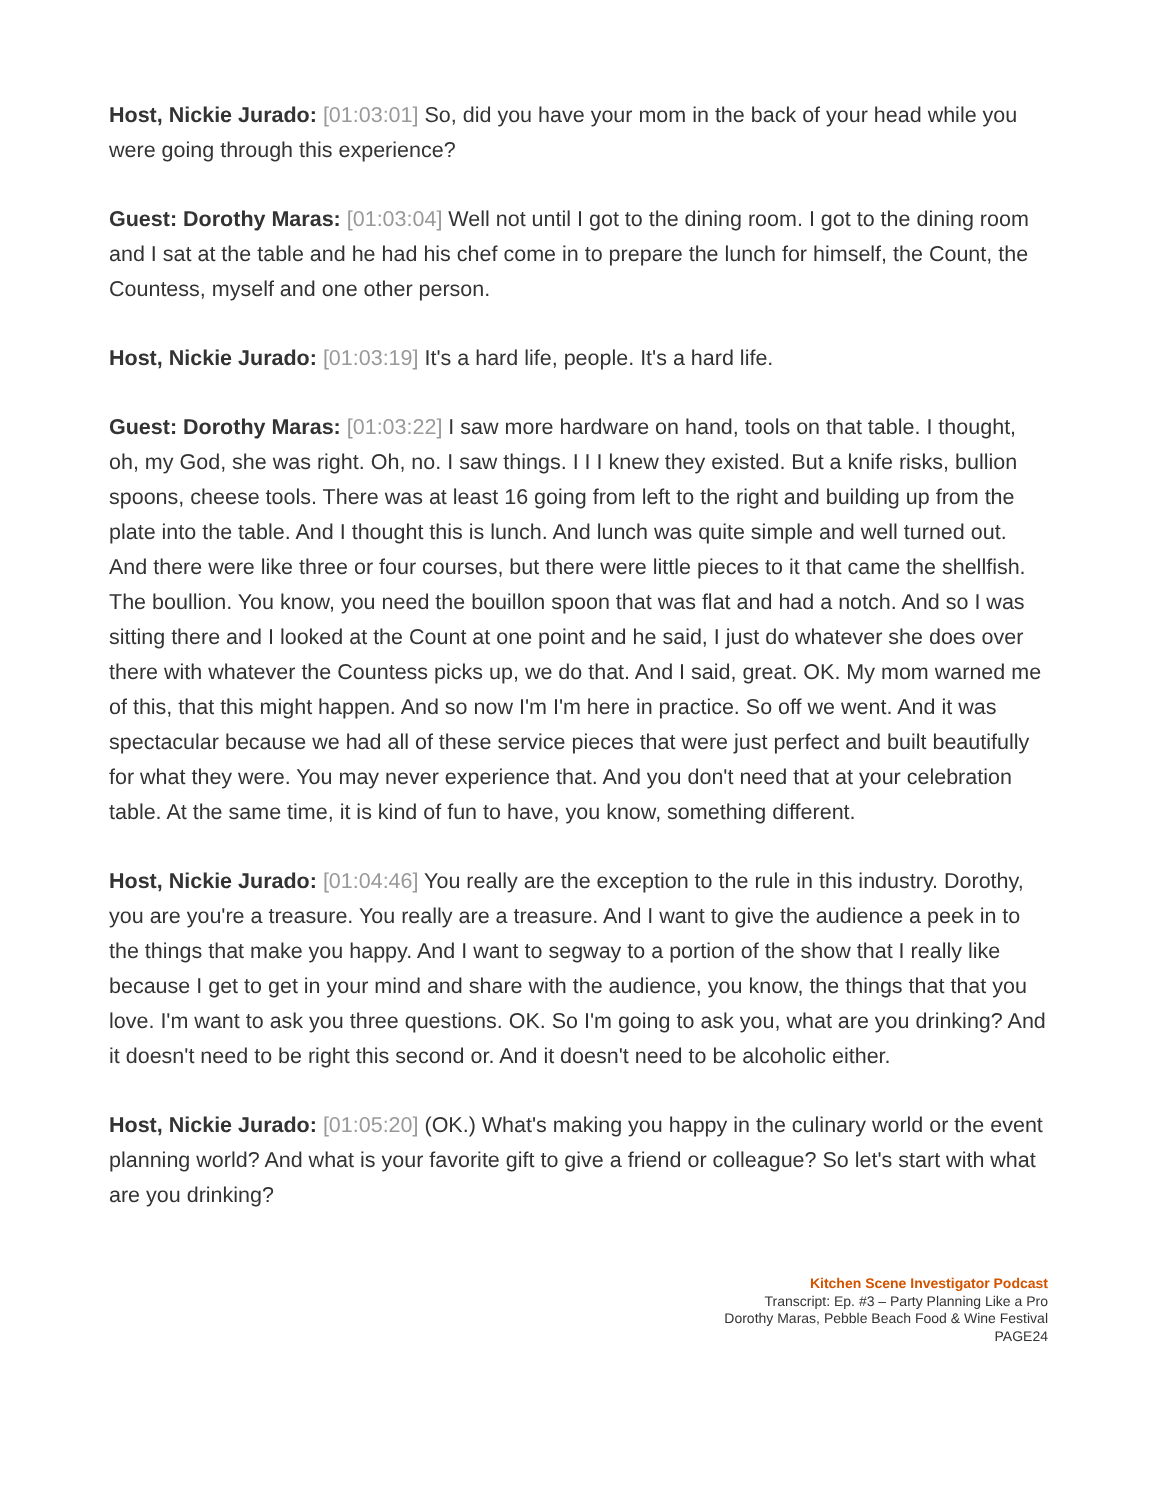Host, Nickie Jurado: [01:03:01] So, did you have your mom in the back of your head while you were going through this experience?
Guest: Dorothy Maras: [01:03:04] Well not until I got to the dining room. I got to the dining room and I sat at the table and he had his chef come in to prepare the lunch for himself, the Count, the Countess, myself and one other person.
Host, Nickie Jurado: [01:03:19] It's a hard life, people. It's a hard life.
Guest: Dorothy Maras: [01:03:22] I saw more hardware on hand, tools on that table. I thought, oh, my God, she was right. Oh, no. I saw things. I I I knew they existed. But a knife risks, bullion spoons, cheese tools. There was at least 16 going from left to the right and building up from the plate into the table. And I thought this is lunch. And lunch was quite simple and well turned out. And there were like three or four courses, but there were little pieces to it that came the shellfish. The boullion. You know, you need the bouillon spoon that was flat and had a notch. And so I was sitting there and I looked at the Count at one point and he said, I just do whatever she does over there with whatever the Countess picks up, we do that. And I said, great. OK. My mom warned me of this, that this might happen. And so now I'm I'm here in practice. So off we went. And it was spectacular because we had all of these service pieces that were just perfect and built beautifully for what they were. You may never experience that. And you don't need that at your celebration table. At the same time, it is kind of fun to have, you know, something different.
Host, Nickie Jurado: [01:04:46] You really are the exception to the rule in this industry. Dorothy, you are you're a treasure. You really are a treasure. And I want to give the audience a peek in to the things that make you happy. And I want to segway to a portion of the show that I really like because I get to get in your mind and share with the audience, you know, the things that that you love. I'm want to ask you three questions. OK. So I'm going to ask you, what are you drinking? And it doesn't need to be right this second or. And it doesn't need to be alcoholic either.
Host, Nickie Jurado: [01:05:20] (OK.) What's making you happy in the culinary world or the event planning world? And what is your favorite gift to give a friend or colleague? So let's start with what are you drinking?
Kitchen Scene Investigator Podcast
Transcript: Ep. #3 – Party Planning Like a Pro
Dorothy Maras, Pebble Beach Food & Wine Festival
PAGE24